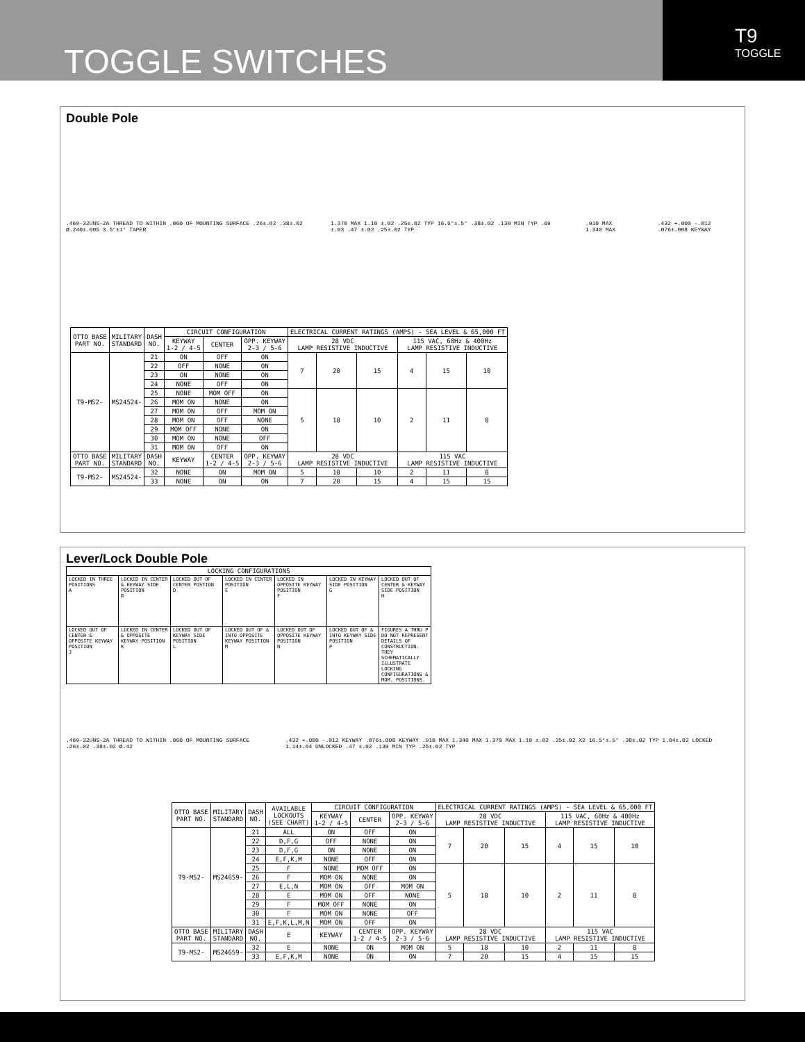TOGGLE SWITCHES
T9
TOGGLE
Double Pole
.469-32UNS-2A THREAD TO WITHIN .060 OF MOUNTING SURFACE .26±.02 .38±.02 Ø.240±.005 3.5°±1° TAPER 1.370 MAX 1.10 ±.02 .25±.02 TYP 16.5°±.5° .38±.02 .130 MIN TYP .69 ±.03 .47 ±.02 .25±.02 TYP.910 MAX 1.340 MAX.432 +.000 -.012 .076±.008 KEYWAY
| OTTO BASE PART NO. | MILITARY STANDARD | DASH NO. | CIRCUIT CONFIGURATION | | | ELECTRICAL CURRENT RATINGS (AMPS) - SEA LEVEL & 65,000 FT | | | | | |
| --- | --- | --- | --- | --- | --- | --- | --- | --- | --- | --- | --- |
| | | | KEYWAY 1-2 / 4-5 | CENTER | OPP. KEYWAY 2-3 / 5-6 | 28 VDC LAMP RESISTIVE INDUCTIVE | | | 115 VAC, 60Hz & 400Hz LAMP RESISTIVE INDUCTIVE | | |
| T9-MS2- | MS24524- | 21 | ON | OFF | ON | 7 | 20 | 15 | 4 | 15 | 10 |
| | | 22 | OFF | NONE | ON | | | | | | |
| | | 23 | ON | NONE | ON | | | | | | |
| | | 24 | NONE | OFF | ON | | | | | | |
| | | 25 | NONE | MOM OFF | ON | 5 | 18 | 10 | 2 | 11 | 8 |
| | | 26 | MOM ON | NONE | ON | | | | | | |
| | | 27 | MOM ON | OFF | MOM ON | | | | | | |
| | | 28 | MOM ON | OFF | NONE | | | | | | |
| | | 29 | MOM OFF | NONE | ON | | | | | | |
| | | 30 | MOM ON | NONE | OFF | | | | | | |
| | | 31 | MOM ON | OFF | ON | | | | | | |
| OTTO BASE PART NO. | MILITARY STANDARD | DASH NO. | KEYWAY | CENTER 1-2 / 4-5 | OPP. KEYWAY 2-3 / 5-6 | 28 VDC LAMP RESISTIVE INDUCTIVE | | | 115 VAC LAMP RESISTIVE INDUCTIVE | | |
| T9-MS2- | MS24524- | 32 | NONE | ON | MOM ON | 5 | 18 | 10 | 2 | 11 | 8 |
| | | 33 | NONE | ON | ON | 7 | 20 | 15 | 4 | 15 | 15 |
Lever/Lock Double Pole
| LOCKING CONFIGURATIONS | | | | | | |
| --- | --- | --- | --- | --- | --- | --- |
| LOCKED IN THREE POSITIONS A | LOCKED IN CENTER & KEYWAY SIDE POSITION B | LOCKED OUT OF CENTER POSTION D | LOCKED IN CENTER POSITION E | LOCKED IN OPPOSITE KEYWAY POSITION F | LOCKED IN KEYWAY SIDE POSITION G | LOCKED OUT OF CENTER & KEYWAY SIDE POSITION H |
| LOCKED OUT OF CENTER & OPPOSITE KEYWAY POSITION J | LOCKED IN CENTER & OPPOSITE KEYWAY POSITION K | LOCKED OUT OF KEYWAY SIDE POSITION L | LOCKED OUT OF & INTO OPPOSITE KEYWAY POSITION M | LOCKED OUT OF OPPOSITE KEYWAY POSITION N | LOCKED OUT OF & INTO KEYWAY SIDE POSITION P | FIGURES A THRU P DO NOT REPRESENT DETAILS OF CONSTRUCTION. THEY SCHEMATICALLY ILLUSTRATE LOCKING CONFIGURATIONS & MOM. POSITIONS. |
.469-32UNS-2A THREAD TO WITHIN .060 OF MOUNTING SURFACE .26±.02 .38±.02 Ø.42.432 +.000 -.012 KEYWAY .076±.008 KEYWAY .910 MAX 1.340 MAX 1.370 MAX 1.10 ±.02 .25±.02 X2 16.5°±.5° .38±.02 TYP 1.04±.02 LOCKED 1.14±.04 UNLOCKED .47 ±.02 .130 MIN TYP .25±.02 TYP
| OTTO BASE PART NO. | MILITARY STANDARD | DASH NO. | AVAILABLE LOCKOUTS (SEE CHART) | CIRCUIT CONFIGURATION | | | ELECTRICAL CURRENT RATINGS (AMPS) - SEA LEVEL & 65,000 FT | | | | | |
| --- | --- | --- | --- | --- | --- | --- | --- | --- | --- | --- | --- | --- |
| | | | | KEYWAY 1-2 / 4-5 | CENTER | OPP. KEYWAY 2-3 / 5-6 | 28 VDC LAMP RESISTIVE INDUCTIVE | | | 115 VAC, 60Hz & 400Hz LAMP RESISTIVE INDUCTIVE | | |
| T9-MS2- | MS24659- | 21 | ALL | ON | OFF | ON | 7 | 20 | 15 | 4 | 15 | 10 |
| | | 22 | D,F,G | OFF | NONE | ON | | | | | | |
| | | 23 | D,F,G | ON | NONE | ON | | | | | | |
| | | 24 | E,F,K,M | NONE | OFF | ON | | | | | | |
| | | 25 | F | NONE | MOM OFF | ON | 5 | 18 | 10 | 2 | 11 | 8 |
| | | 26 | F | MOM ON | NONE | ON | | | | | | |
| | | 27 | E,L,N | MOM ON | OFF | MOM ON | | | | | | |
| | | 28 | E | MOM ON | OFF | NONE | | | | | | |
| | | 29 | F | MOM OFF | NONE | ON | | | | | | |
| | | 30 | F | MOM ON | NONE | OFF | | | | | | |
| | | 31 | E,F,K,L,M,N | MOM ON | OFF | ON | | | | | | |
| OTTO BASE PART NO. | MILITARY STANDARD | DASH NO. | E | KEYWAY | CENTER 1-2 / 4-5 | OPP. KEYWAY 2-3 / 5-6 | 28 VDC LAMP RESISTIVE INDUCTIVE | | | 115 VAC LAMP RESISTIVE INDUCTIVE | | |
| T9-MS2- | MS24659- | 32 | E | NONE | ON | MOM ON | 5 | 18 | 10 | 2 | 11 | 8 |
| | | 33 | E,F,K,M | NONE | ON | ON | 7 | 20 | 15 | 4 | 15 | 15 |